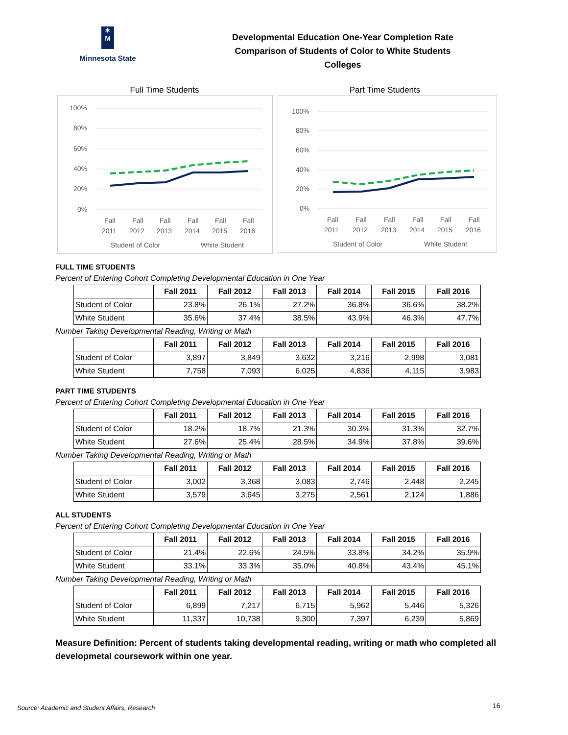✶
M
Minnesota State
Developmental Education One-Year Completion Rate
Comparison of Students of Color to White Students
Colleges
Full Time Students
100%
80%
60%
40%
20%
0%
Fall
Fall
Fall
Fall
Fall
Fall
2011
2012
2013
2014
2015
2016
Student of Color
White Student
Part Time Students
100%
80%
60%
40%
20%
0%
Fall
Fall
Fall
Fall
Fall
Fall
2011
2012
2013
2014
2015
2016
Student of Color
White Student
FULL TIME STUDENTS
Percent of Entering Cohort Completing Developmental Education in One Year
| | Fall 2011 | Fall 2012 | Fall 2013 | Fall 2014 | Fall 2015 | Fall 2016 |
| --- | --- | --- | --- | --- | --- | --- |
| Student of Color | 23.8% | 26.1% | 27.2% | 36.8% | 36.6% | 38.2% |
| White Student | 35.6% | 37.4% | 38.5% | 43.9% | 46.3% | 47.7% |
Number Taking Developmental Reading, Writing or Math
| | Fall 2011 | Fall 2012 | Fall 2013 | Fall 2014 | Fall 2015 | Fall 2016 |
| --- | --- | --- | --- | --- | --- | --- |
| Student of Color | 3,897 | 3,849 | 3,632 | 3,216 | 2,998 | 3,081 |
| White Student | 7,758 | 7,093 | 6,025 | 4,836 | 4,115 | 3,983 |
PART TIME STUDENTS
Percent of Entering Cohort Completing Developmental Education in One Year
| | Fall 2011 | Fall 2012 | Fall 2013 | Fall 2014 | Fall 2015 | Fall 2016 |
| --- | --- | --- | --- | --- | --- | --- |
| Student of Color | 18.2% | 18.7% | 21.3% | 30.3% | 31.3% | 32.7% |
| White Student | 27.6% | 25.4% | 28.5% | 34.9% | 37.8% | 39.6% |
Number Taking Developmental Reading, Writing or Math
| | Fall 2011 | Fall 2012 | Fall 2013 | Fall 2014 | Fall 2015 | Fall 2016 |
| --- | --- | --- | --- | --- | --- | --- |
| Student of Color | 3,002 | 3,368 | 3,083 | 2,746 | 2,448 | 2,245 |
| White Student | 3,579 | 3,645 | 3,275 | 2,561 | 2,124 | 1,886 |
ALL STUDENTS
Percent of Entering Cohort Completing Developmental Education in One Year
| | Fall 2011 | Fall 2012 | Fall 2013 | Fall 2014 | Fall 2015 | Fall 2016 |
| --- | --- | --- | --- | --- | --- | --- |
| Student of Color | 21.4% | 22.6% | 24.5% | 33.8% | 34.2% | 35.9% |
| White Student | 33.1% | 33.3% | 35.0% | 40.8% | 43.4% | 45.1% |
Number Taking Developmental Reading, Writing or Math
| | Fall 2011 | Fall 2012 | Fall 2013 | Fall 2014 | Fall 2015 | Fall 2016 |
| --- | --- | --- | --- | --- | --- | --- |
| Student of Color | 6,899 | 7,217 | 6,715 | 5,962 | 5,446 | 5,326 |
| White Student | 11,337 | 10,738 | 9,300 | 7,397 | 6,239 | 5,869 |
Measure Definition: Percent of students taking developmental reading, writing or math who completed all developmetal coursework within one year.
Source: Academic and Student Affairs, Research
16